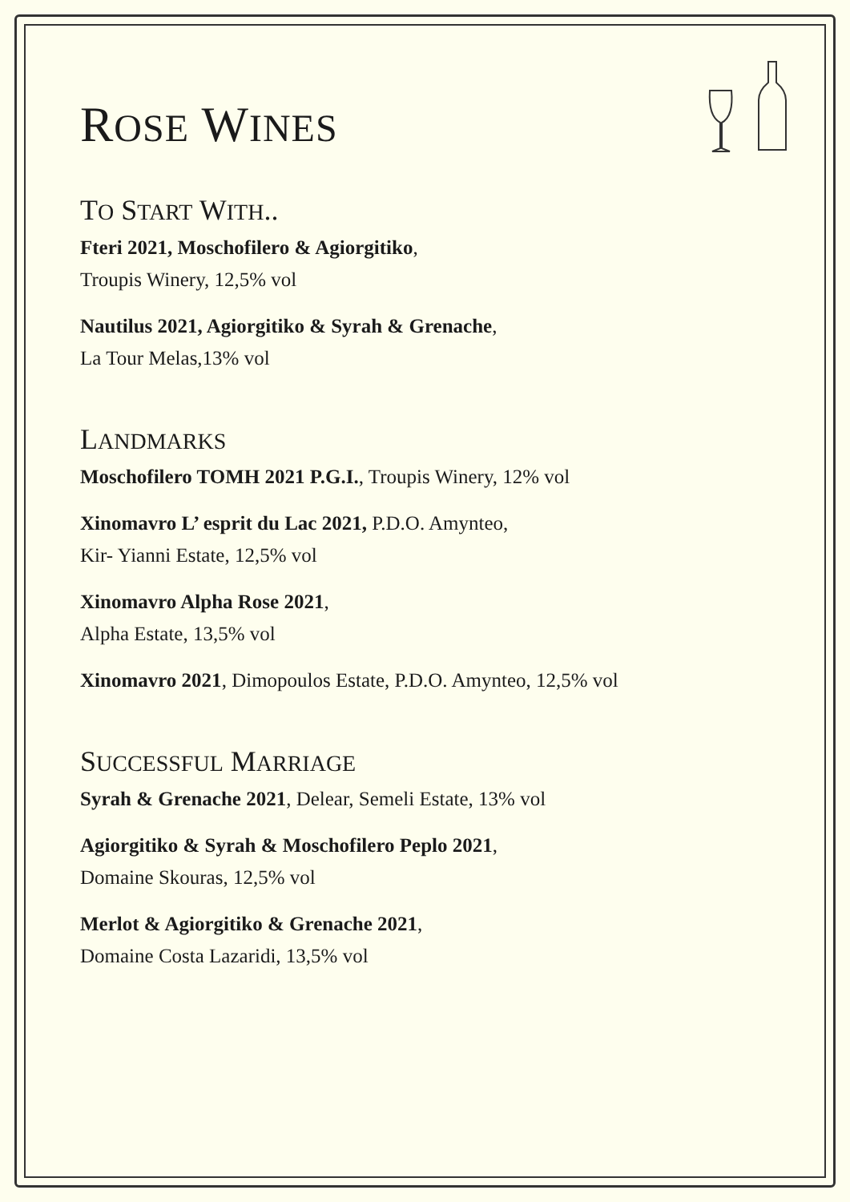ROSE WINES
TO START WITH..
Fteri 2021, Moschofilero & Agiorgitiko,
Troupis Winery, 12,5% vol
Nautilus 2021, Agiorgitiko & Syrah & Grenache,
La Tour Melas,13% vol
LANDMARKS
Moschofilero TOMH 2021 P.G.I., Troupis Winery, 12% vol
Xinomavro L’ esprit du Lac 2021, P.D.O. Amynteo,
Kir- Yianni Estate, 12,5% vol
Xinomavro Alpha Rose 2021,
Alpha Estate, 13,5% vol
Xinomavro 2021, Dimopoulos Estate, P.D.O. Amynteo, 12,5% vol
SUCCESSFUL MARRIAGE
Syrah & Grenache 2021, Delear, Semeli Estate, 13% vol
Agiorgitiko & Syrah & Moschofilero Peplo 2021,
Domaine Skouras, 12,5% vol
Merlot & Agiorgitiko & Grenache 2021,
Domaine Costa Lazaridi, 13,5% vol